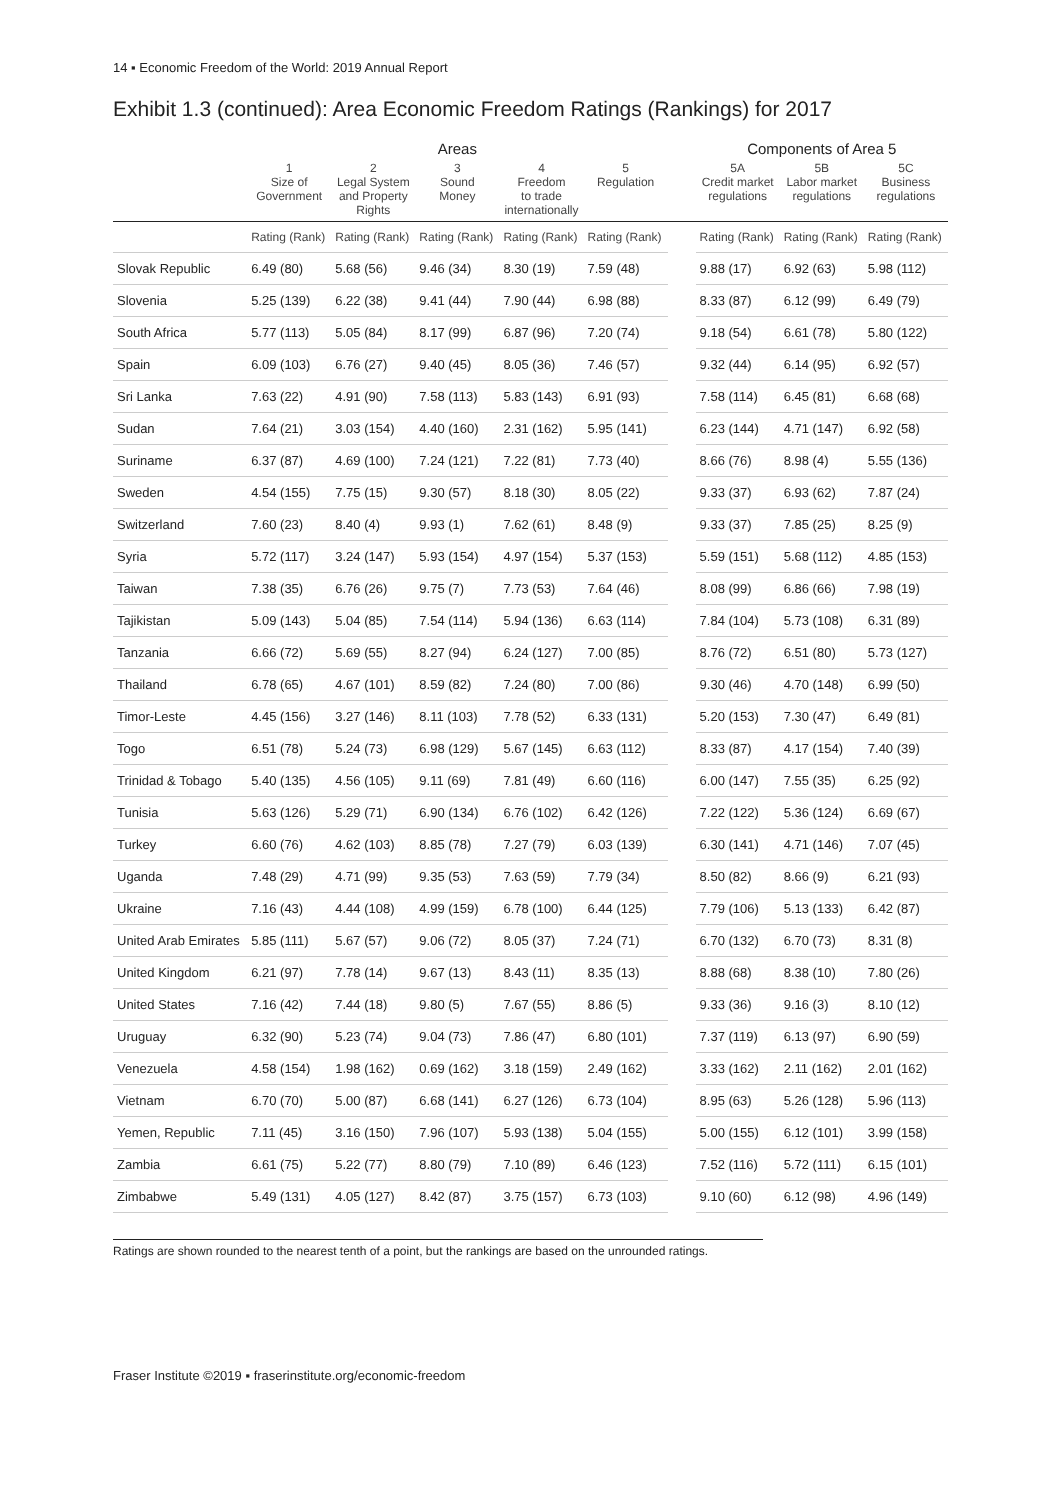14 ▪ Economic Freedom of the World: 2019 Annual Report
Exhibit 1.3 (continued): Area Economic Freedom Ratings (Rankings) for 2017
| | Areas | | | | | | Components of Area 5 | | |
| --- | --- | --- | --- | --- | --- | --- | --- | --- | --- |
| | 1 Size of Government | 2 Legal System and Property Rights | 3 Sound Money | 4 Freedom to trade internationally | 5 Regulation | | 5A Credit market regulations | 5B Labor market regulations | 5C Business regulations |
| | Rating (Rank) | Rating (Rank) | Rating (Rank) | Rating (Rank) | Rating (Rank) | | Rating (Rank) | Rating (Rank) | Rating (Rank) |
| Slovak Republic | 6.49 (80) | 5.68 (56) | 9.46 (34) | 8.30 (19) | 7.59 (48) | | 9.88 (17) | 6.92 (63) | 5.98 (112) |
| Slovenia | 5.25 (139) | 6.22 (38) | 9.41 (44) | 7.90 (44) | 6.98 (88) | | 8.33 (87) | 6.12 (99) | 6.49 (79) |
| South Africa | 5.77 (113) | 5.05 (84) | 8.17 (99) | 6.87 (96) | 7.20 (74) | | 9.18 (54) | 6.61 (78) | 5.80 (122) |
| Spain | 6.09 (103) | 6.76 (27) | 9.40 (45) | 8.05 (36) | 7.46 (57) | | 9.32 (44) | 6.14 (95) | 6.92 (57) |
| Sri Lanka | 7.63 (22) | 4.91 (90) | 7.58 (113) | 5.83 (143) | 6.91 (93) | | 7.58 (114) | 6.45 (81) | 6.68 (68) |
| Sudan | 7.64 (21) | 3.03 (154) | 4.40 (160) | 2.31 (162) | 5.95 (141) | | 6.23 (144) | 4.71 (147) | 6.92 (58) |
| Suriname | 6.37 (87) | 4.69 (100) | 7.24 (121) | 7.22 (81) | 7.73 (40) | | 8.66 (76) | 8.98 (4) | 5.55 (136) |
| Sweden | 4.54 (155) | 7.75 (15) | 9.30 (57) | 8.18 (30) | 8.05 (22) | | 9.33 (37) | 6.93 (62) | 7.87 (24) |
| Switzerland | 7.60 (23) | 8.40 (4) | 9.93 (1) | 7.62 (61) | 8.48 (9) | | 9.33 (37) | 7.85 (25) | 8.25 (9) |
| Syria | 5.72 (117) | 3.24 (147) | 5.93 (154) | 4.97 (154) | 5.37 (153) | | 5.59 (151) | 5.68 (112) | 4.85 (153) |
| Taiwan | 7.38 (35) | 6.76 (26) | 9.75 (7) | 7.73 (53) | 7.64 (46) | | 8.08 (99) | 6.86 (66) | 7.98 (19) |
| Tajikistan | 5.09 (143) | 5.04 (85) | 7.54 (114) | 5.94 (136) | 6.63 (114) | | 7.84 (104) | 5.73 (108) | 6.31 (89) |
| Tanzania | 6.66 (72) | 5.69 (55) | 8.27 (94) | 6.24 (127) | 7.00 (85) | | 8.76 (72) | 6.51 (80) | 5.73 (127) |
| Thailand | 6.78 (65) | 4.67 (101) | 8.59 (82) | 7.24 (80) | 7.00 (86) | | 9.30 (46) | 4.70 (148) | 6.99 (50) |
| Timor-Leste | 4.45 (156) | 3.27 (146) | 8.11 (103) | 7.78 (52) | 6.33 (131) | | 5.20 (153) | 7.30 (47) | 6.49 (81) |
| Togo | 6.51 (78) | 5.24 (73) | 6.98 (129) | 5.67 (145) | 6.63 (112) | | 8.33 (87) | 4.17 (154) | 7.40 (39) |
| Trinidad & Tobago | 5.40 (135) | 4.56 (105) | 9.11 (69) | 7.81 (49) | 6.60 (116) | | 6.00 (147) | 7.55 (35) | 6.25 (92) |
| Tunisia | 5.63 (126) | 5.29 (71) | 6.90 (134) | 6.76 (102) | 6.42 (126) | | 7.22 (122) | 5.36 (124) | 6.69 (67) |
| Turkey | 6.60 (76) | 4.62 (103) | 8.85 (78) | 7.27 (79) | 6.03 (139) | | 6.30 (141) | 4.71 (146) | 7.07 (45) |
| Uganda | 7.48 (29) | 4.71 (99) | 9.35 (53) | 7.63 (59) | 7.79 (34) | | 8.50 (82) | 8.66 (9) | 6.21 (93) |
| Ukraine | 7.16 (43) | 4.44 (108) | 4.99 (159) | 6.78 (100) | 6.44 (125) | | 7.79 (106) | 5.13 (133) | 6.42 (87) |
| United Arab Emirates | 5.85 (111) | 5.67 (57) | 9.06 (72) | 8.05 (37) | 7.24 (71) | | 6.70 (132) | 6.70 (73) | 8.31 (8) |
| United Kingdom | 6.21 (97) | 7.78 (14) | 9.67 (13) | 8.43 (11) | 8.35 (13) | | 8.88 (68) | 8.38 (10) | 7.80 (26) |
| United States | 7.16 (42) | 7.44 (18) | 9.80 (5) | 7.67 (55) | 8.86 (5) | | 9.33 (36) | 9.16 (3) | 8.10 (12) |
| Uruguay | 6.32 (90) | 5.23 (74) | 9.04 (73) | 7.86 (47) | 6.80 (101) | | 7.37 (119) | 6.13 (97) | 6.90 (59) |
| Venezuela | 4.58 (154) | 1.98 (162) | 0.69 (162) | 3.18 (159) | 2.49 (162) | | 3.33 (162) | 2.11 (162) | 2.01 (162) |
| Vietnam | 6.70 (70) | 5.00 (87) | 6.68 (141) | 6.27 (126) | 6.73 (104) | | 8.95 (63) | 5.26 (128) | 5.96 (113) |
| Yemen, Republic | 7.11 (45) | 3.16 (150) | 7.96 (107) | 5.93 (138) | 5.04 (155) | | 5.00 (155) | 6.12 (101) | 3.99 (158) |
| Zambia | 6.61 (75) | 5.22 (77) | 8.80 (79) | 7.10 (89) | 6.46 (123) | | 7.52 (116) | 5.72 (111) | 6.15 (101) |
| Zimbabwe | 5.49 (131) | 4.05 (127) | 8.42 (87) | 3.75 (157) | 6.73 (103) | | 9.10 (60) | 6.12 (98) | 4.96 (149) |
Ratings are shown rounded to the nearest tenth of a point, but the rankings are based on the unrounded ratings.
Fraser Institute ©2019 ▪ fraserinstitute.org/economic-freedom